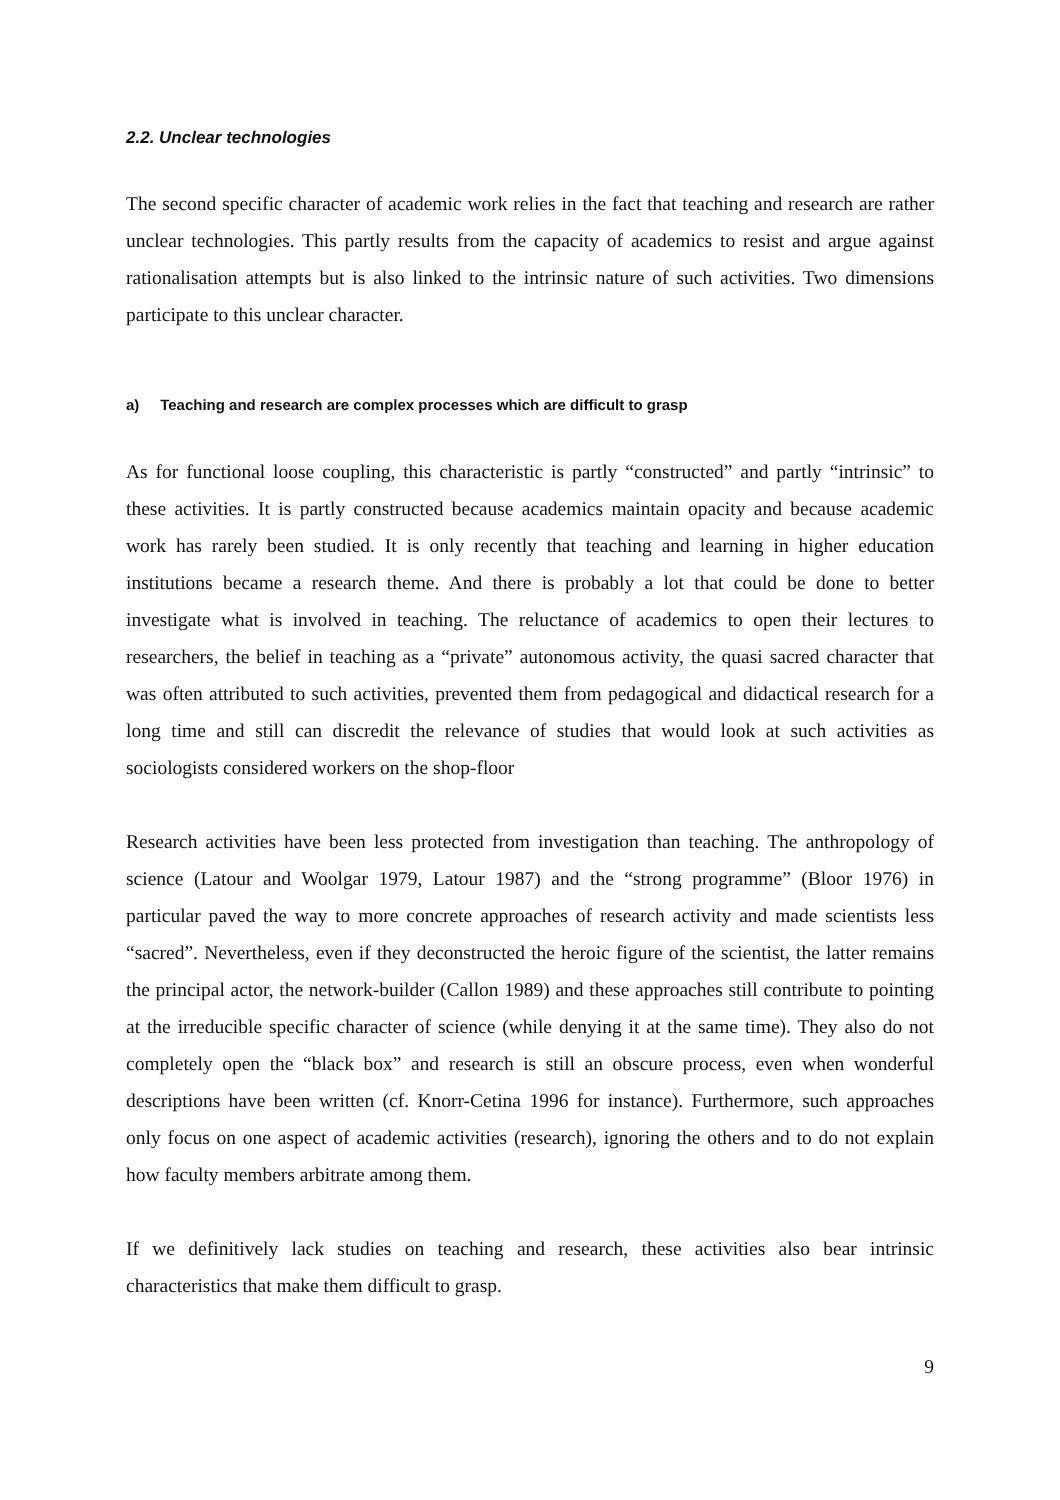2.2. Unclear technologies
The second specific character of academic work relies in the fact that teaching and research are rather unclear technologies. This partly results from the capacity of academics to resist and argue against rationalisation attempts but is also linked to the intrinsic nature of such activities. Two dimensions participate to this unclear character.
a) Teaching and research are complex processes which are difficult to grasp
As for functional loose coupling, this characteristic is partly “constructed” and partly “intrinsic” to these activities. It is partly constructed because academics maintain opacity and because academic work has rarely been studied. It is only recently that teaching and learning in higher education institutions became a research theme. And there is probably a lot that could be done to better investigate what is involved in teaching. The reluctance of academics to open their lectures to researchers, the belief in teaching as a “private” autonomous activity, the quasi sacred character that was often attributed to such activities, prevented them from pedagogical and didactical research for a long time and still can discredit the relevance of studies that would look at such activities as sociologists considered workers on the shop-floor
Research activities have been less protected from investigation than teaching. The anthropology of science (Latour and Woolgar 1979, Latour 1987) and the “strong programme” (Bloor 1976) in particular paved the way to more concrete approaches of research activity and made scientists less “sacred”. Nevertheless, even if they deconstructed the heroic figure of the scientist, the latter remains the principal actor, the network-builder (Callon 1989) and these approaches still contribute to pointing at the irreducible specific character of science (while denying it at the same time). They also do not completely open the “black box” and research is still an obscure process, even when wonderful descriptions have been written (cf. Knorr-Cetina 1996 for instance). Furthermore, such approaches only focus on one aspect of academic activities (research), ignoring the others and to do not explain how faculty members arbitrate among them.
If we definitively lack studies on teaching and research, these activities also bear intrinsic characteristics that make them difficult to grasp.
9